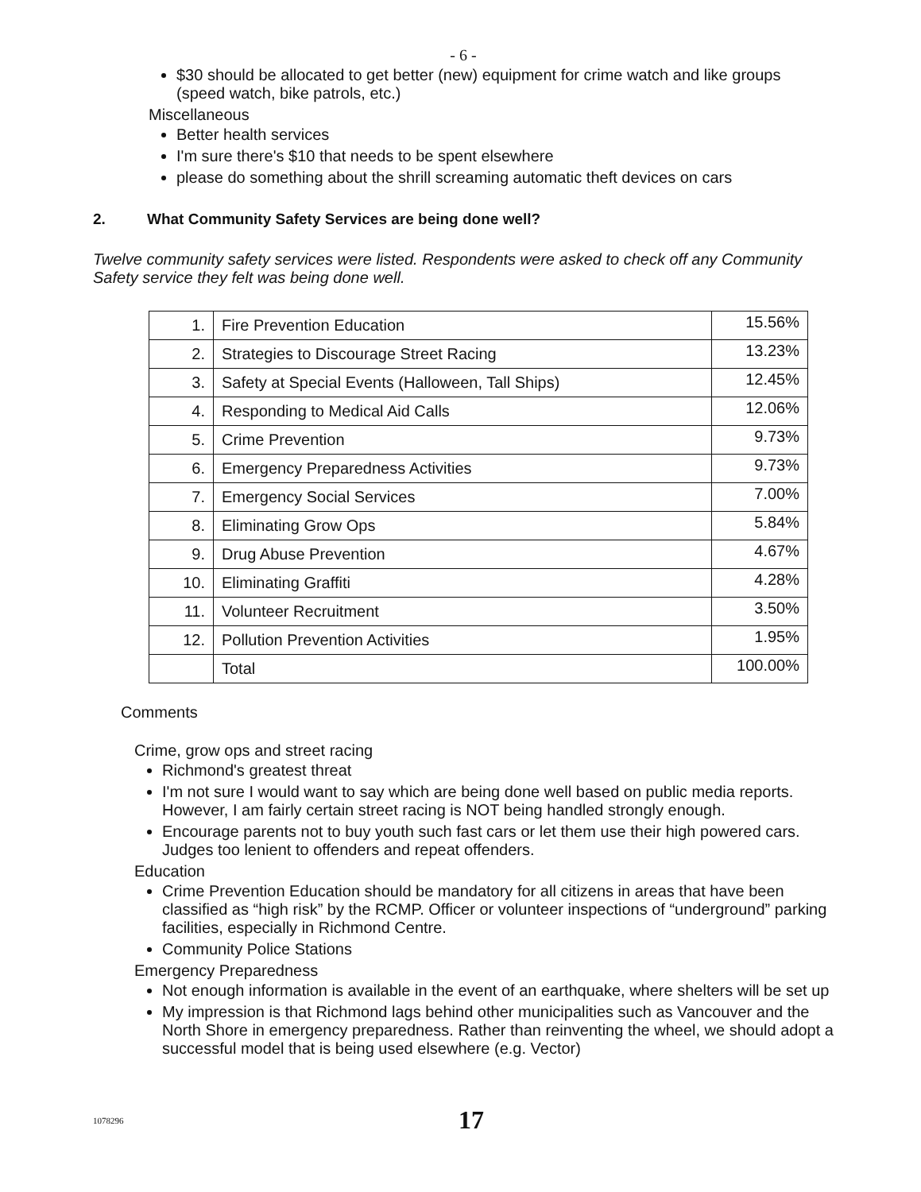- 6 -
$30 should be allocated to get better (new) equipment for crime watch and like groups (speed watch, bike patrols, etc.)
Miscellaneous
Better health services
I'm sure there's $10 that needs to be spent elsewhere
please do something about the shrill screaming automatic theft devices on cars
2. What Community Safety Services are being done well?
Twelve community safety services were listed. Respondents were asked to check off any Community Safety service they felt was being done well.
| 1. | Fire Prevention Education | 15.56% |
| 2. | Strategies to Discourage Street Racing | 13.23% |
| 3. | Safety at Special Events (Halloween, Tall Ships) | 12.45% |
| 4. | Responding to Medical Aid Calls | 12.06% |
| 5. | Crime Prevention | 9.73% |
| 6. | Emergency Preparedness Activities | 9.73% |
| 7. | Emergency Social Services | 7.00% |
| 8. | Eliminating Grow Ops | 5.84% |
| 9. | Drug Abuse Prevention | 4.67% |
| 10. | Eliminating Graffiti | 4.28% |
| 11. | Volunteer Recruitment | 3.50% |
| 12. | Pollution Prevention Activities | 1.95% |
| | Total | 100.00% |
Comments
Crime, grow ops and street racing
Richmond's greatest threat
I'm not sure I would want to say which are being done well based on public media reports. However, I am fairly certain street racing is NOT being handled strongly enough.
Encourage parents not to buy youth such fast cars or let them use their high powered cars. Judges too lenient to offenders and repeat offenders.
Education
Crime Prevention Education should be mandatory for all citizens in areas that have been classified as “high risk” by the RCMP. Officer or volunteer inspections of “underground” parking facilities, especially in Richmond Centre.
Community Police Stations
Emergency Preparedness
Not enough information is available in the event of an earthquake, where shelters will be set up
My impression is that Richmond lags behind other municipalities such as Vancouver and the North Shore in emergency preparedness. Rather than reinventing the wheel, we should adopt a successful model that is being used elsewhere (e.g. Vector)
1078296 17